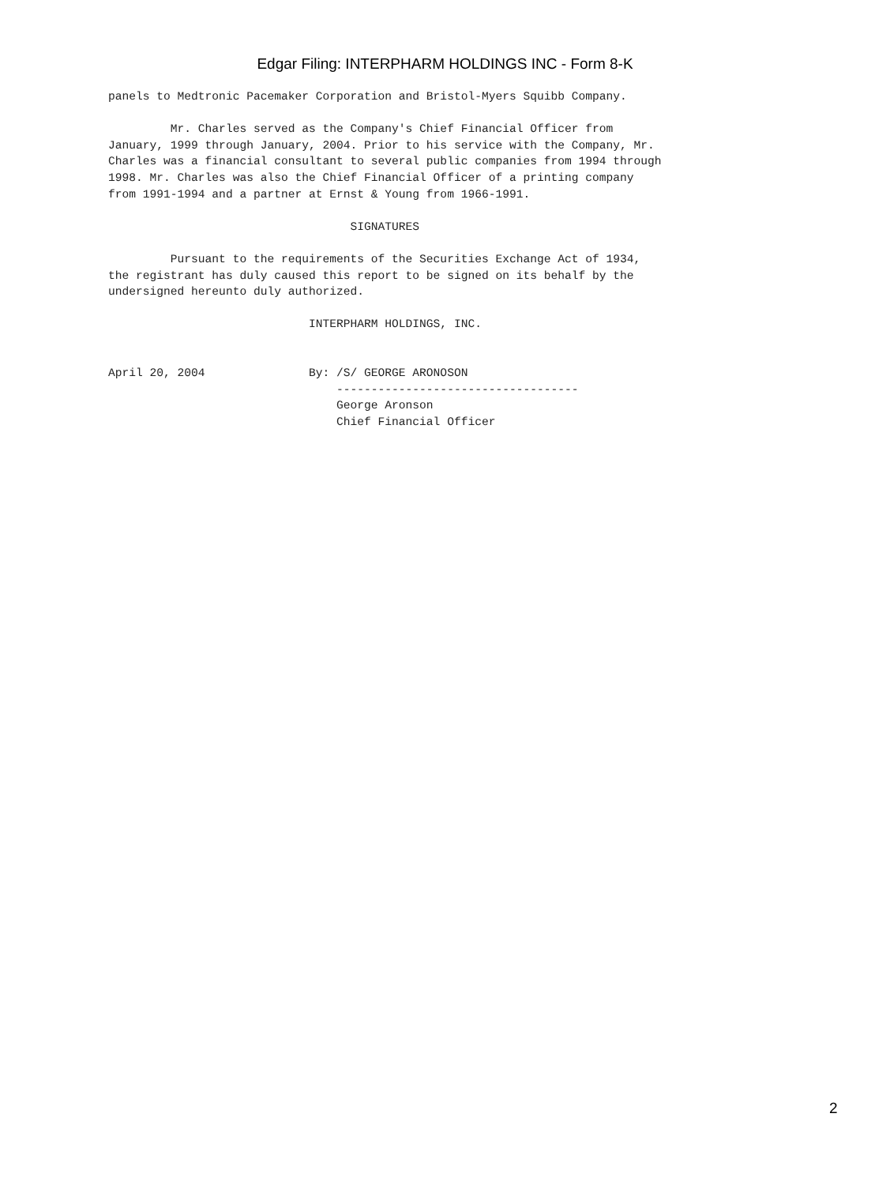Edgar Filing: INTERPHARM HOLDINGS INC - Form 8-K
panels to Medtronic Pacemaker Corporation and Bristol-Myers Squibb Company.

         Mr. Charles served as the Company's Chief Financial Officer from
January, 1999 through January, 2004. Prior to his service with the Company, Mr.
Charles was a financial consultant to several public companies from 1994 through
1998. Mr. Charles was also the Chief Financial Officer of a printing company
from 1991-1994 and a partner at Ernst & Young from 1966-1991.

                                   SIGNATURES

         Pursuant to the requirements of the Securities Exchange Act of 1934,
the registrant has duly caused this report to be signed on its behalf by the
undersigned hereunto duly authorized.

                             INTERPHARM HOLDINGS, INC.


April 20, 2004               By: /S/ GEORGE ARONOSON
                                 -----------------------------------
                                 George Aronson
                                 Chief Financial Officer
2